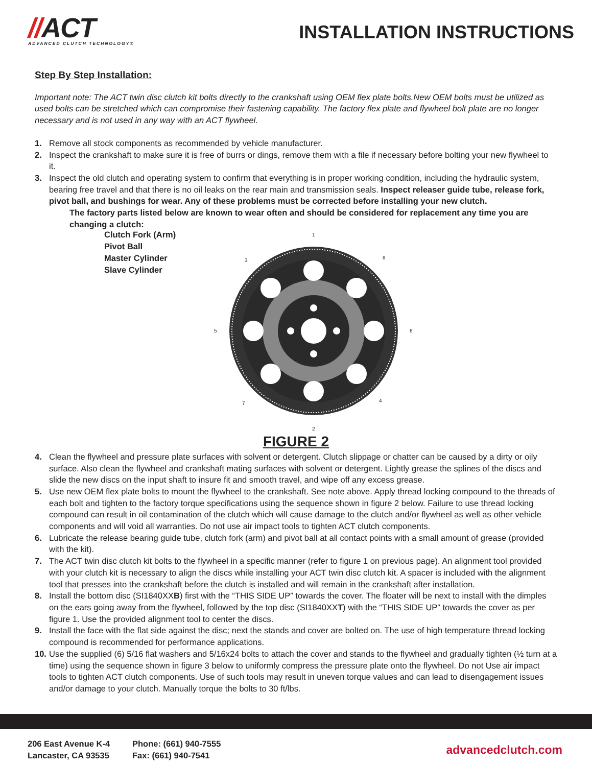//ACT
ADVANCED CLUTCH TECHNOLOGY®
INSTALLATION INSTRUCTIONS
Step By Step Installation:
Important note: The ACT twin disc clutch kit bolts directly to the crankshaft using OEM flex plate bolts.New OEM bolts must be utilized as used bolts can be stretched which can compromise their fastening capability. The factory flex plate and flywheel bolt plate are no longer necessary and is not used in any way with an ACT flywheel.
1. Remove all stock components as recommended by vehicle manufacturer.
2. Inspect the crankshaft to make sure it is free of burrs or dings, remove them with a file if necessary before bolting your new flywheel to it.
3. Inspect the old clutch and operating system to confirm that everything is in proper working condition, including the hydraulic system, bearing free travel and that there is no oil leaks on the rear main and transmission seals. Inspect releaser guide tube, release fork, pivot ball, and bushings for wear. Any of these problems must be corrected before installing your new clutch.
The factory parts listed below are known to wear often and should be considered for replacement any time you are changing a clutch:
Clutch Fork (Arm)
Pivot Ball
Master Cylinder
Slave Cylinder
1
2
3
4
5
6
7
8
FIGURE 2
4. Clean the flywheel and pressure plate surfaces with solvent or detergent. Clutch slippage or chatter can be caused by a dirty or oily surface. Also clean the flywheel and crankshaft mating surfaces with solvent or detergent. Lightly grease the splines of the discs and slide the new discs on the input shaft to insure fit and smooth travel, and wipe off any excess grease.
5. Use new OEM flex plate bolts to mount the flywheel to the crankshaft. See note above. Apply thread locking compound to the threads of each bolt and tighten to the factory torque specifications using the sequence shown in figure 2 below. Failure to use thread locking compound can result in oil contamination of the clutch which will cause damage to the clutch and/or flywheel as well as other vehicle components and will void all warranties. Do not use air impact tools to tighten ACT clutch components.
6. Lubricate the release bearing guide tube, clutch fork (arm) and pivot ball at all contact points with a small amount of grease (provided with the kit).
7. The ACT twin disc clutch kit bolts to the flywheel in a specific manner (refer to figure 1 on previous page). An alignment tool provided with your clutch kit is necessary to align the discs while installing your ACT twin disc clutch kit. A spacer is included with the alignment tool that presses into the crankshaft before the clutch is installed and will remain in the crankshaft after installation.
8. Install the bottom disc (SI1840XXB) first with the “THIS SIDE UP” towards the cover. The floater will be next to install with the dimples on the ears going away from the flywheel, followed by the top disc (SI1840XXT) with the “THIS SIDE UP” towards the cover as per figure 1. Use the provided alignment tool to center the discs.
9. Install the face with the flat side against the disc; next the stands and cover are bolted on. The use of high temperature thread locking compound is recommended for performance applications.
10. Use the supplied (6) 5/16 flat washers and 5/16x24 bolts to attach the cover and stands to the flywheel and gradually tighten (½ turn at a time) using the sequence shown in figure 3 below to uniformly compress the pressure plate onto the flywheel. Do not Use air impact tools to tighten ACT clutch components. Use of such tools may result in uneven torque values and can lead to disengagement issues and/or damage to your clutch. Manually torque the bolts to 30 ft/lbs.
206 East Avenue K-4
Lancaster, CA 93535
Phone: (661) 940-7555
Fax: (661) 940-7541
advancedclutch.com